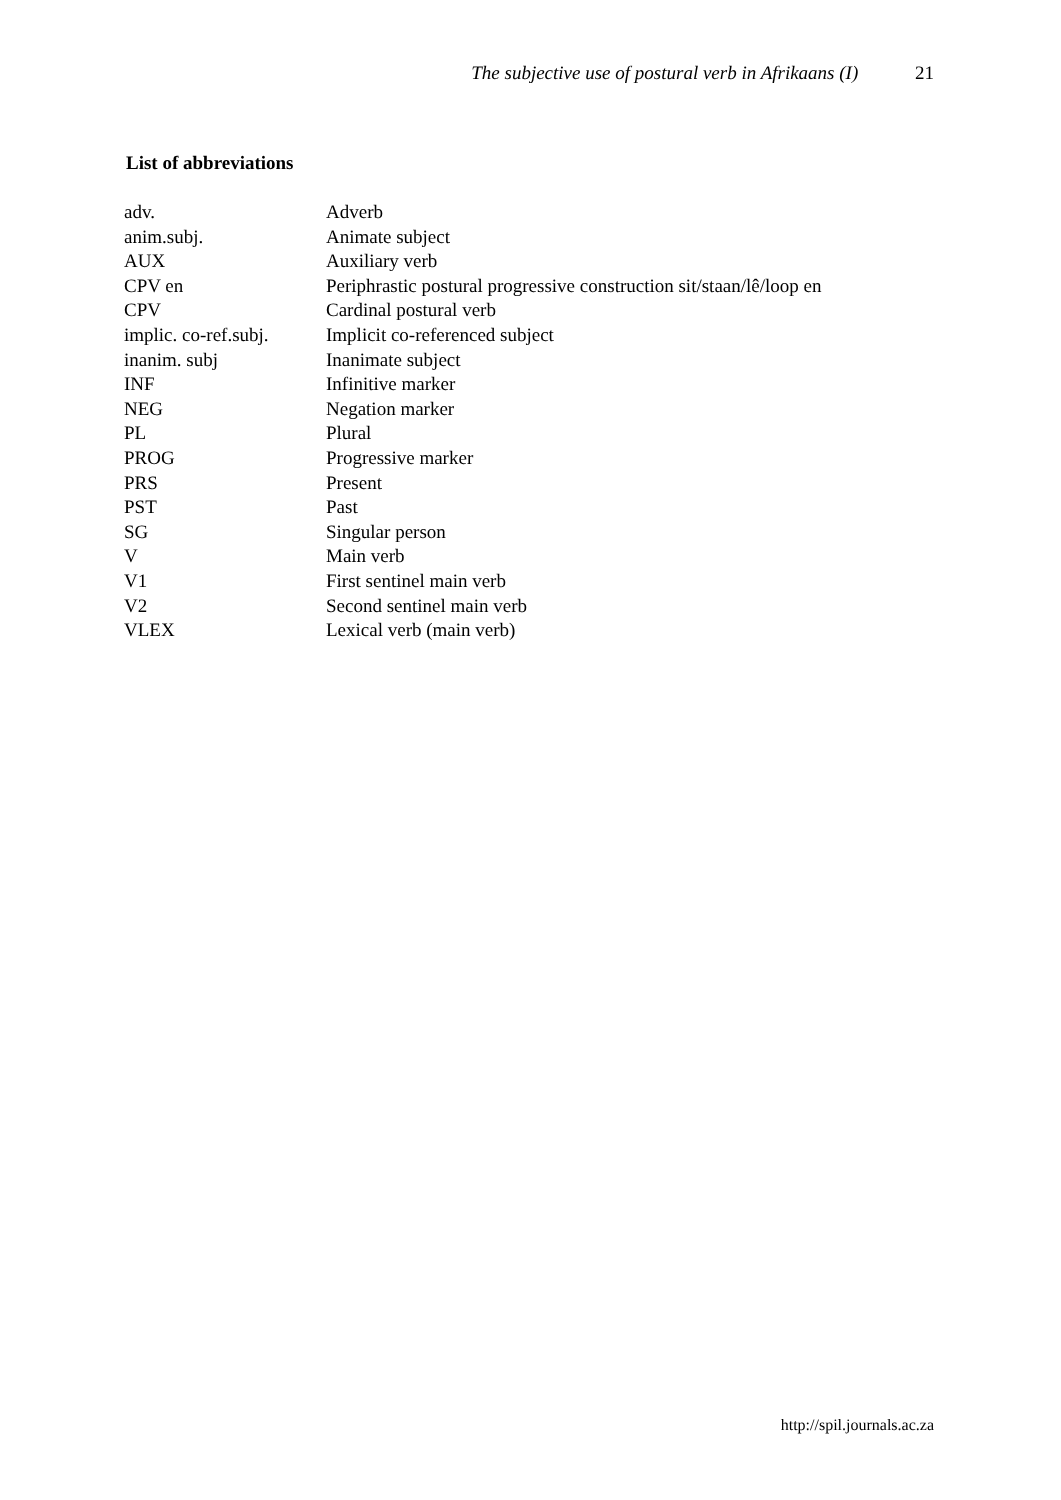The subjective use of postural verb in Afrikaans (I) 21
List of abbreviations
| adv. | Adverb |
| anim.subj. | Animate subject |
| AUX | Auxiliary verb |
| CPV en | Periphrastic postural progressive construction sit/staan/lê/loop en |
| CPV | Cardinal postural verb |
| implic. co-ref.subj. | Implicit co-referenced subject |
| inanim. subj | Inanimate subject |
| INF | Infinitive marker |
| NEG | Negation marker |
| PL | Plural |
| PROG | Progressive marker |
| PRS | Present |
| PST | Past |
| SG | Singular person |
| V | Main verb |
| V1 | First sentinel main verb |
| V2 | Second sentinel main verb |
| VLEX | Lexical verb (main verb) |
http://spil.journals.ac.za